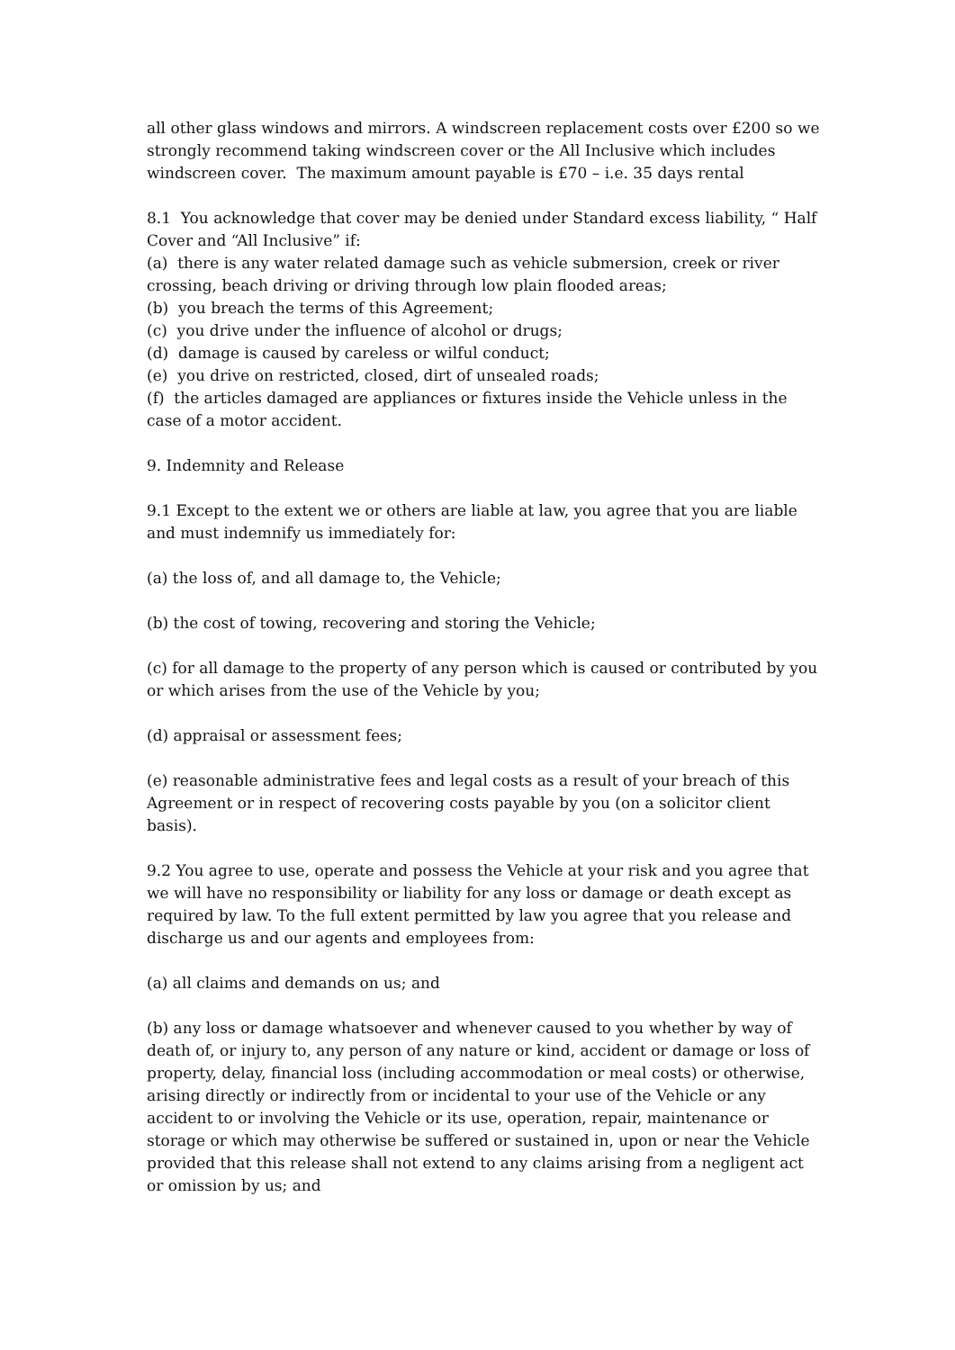all other glass windows and mirrors. A windscreen replacement costs over £200 so we strongly recommend taking windscreen cover or the All Inclusive which includes windscreen cover. The maximum amount payable is £70 – i.e. 35 days rental
8.1 You acknowledge that cover may be denied under Standard excess liability, “ Half Cover and “All Inclusive” if:
(a) there is any water related damage such as vehicle submersion, creek or river crossing, beach driving or driving through low plain flooded areas;
(b) you breach the terms of this Agreement;
(c) you drive under the influence of alcohol or drugs;
(d) damage is caused by careless or wilful conduct;
(e) you drive on restricted, closed, dirt of unsealed roads;
(f) the articles damaged are appliances or fixtures inside the Vehicle unless in the case of a motor accident.
9. Indemnity and Release
9.1 Except to the extent we or others are liable at law, you agree that you are liable and must indemnify us immediately for:
(a) the loss of, and all damage to, the Vehicle;
(b) the cost of towing, recovering and storing the Vehicle;
(c) for all damage to the property of any person which is caused or contributed by you or which arises from the use of the Vehicle by you;
(d) appraisal or assessment fees;
(e) reasonable administrative fees and legal costs as a result of your breach of this Agreement or in respect of recovering costs payable by you (on a solicitor client basis).
9.2 You agree to use, operate and possess the Vehicle at your risk and you agree that we will have no responsibility or liability for any loss or damage or death except as required by law. To the full extent permitted by law you agree that you release and discharge us and our agents and employees from:
(a) all claims and demands on us; and
(b) any loss or damage whatsoever and whenever caused to you whether by way of death of, or injury to, any person of any nature or kind, accident or damage or loss of property, delay, financial loss (including accommodation or meal costs) or otherwise, arising directly or indirectly from or incidental to your use of the Vehicle or any accident to or involving the Vehicle or its use, operation, repair, maintenance or storage or which may otherwise be suffered or sustained in, upon or near the Vehicle provided that this release shall not extend to any claims arising from a negligent act or omission by us; and